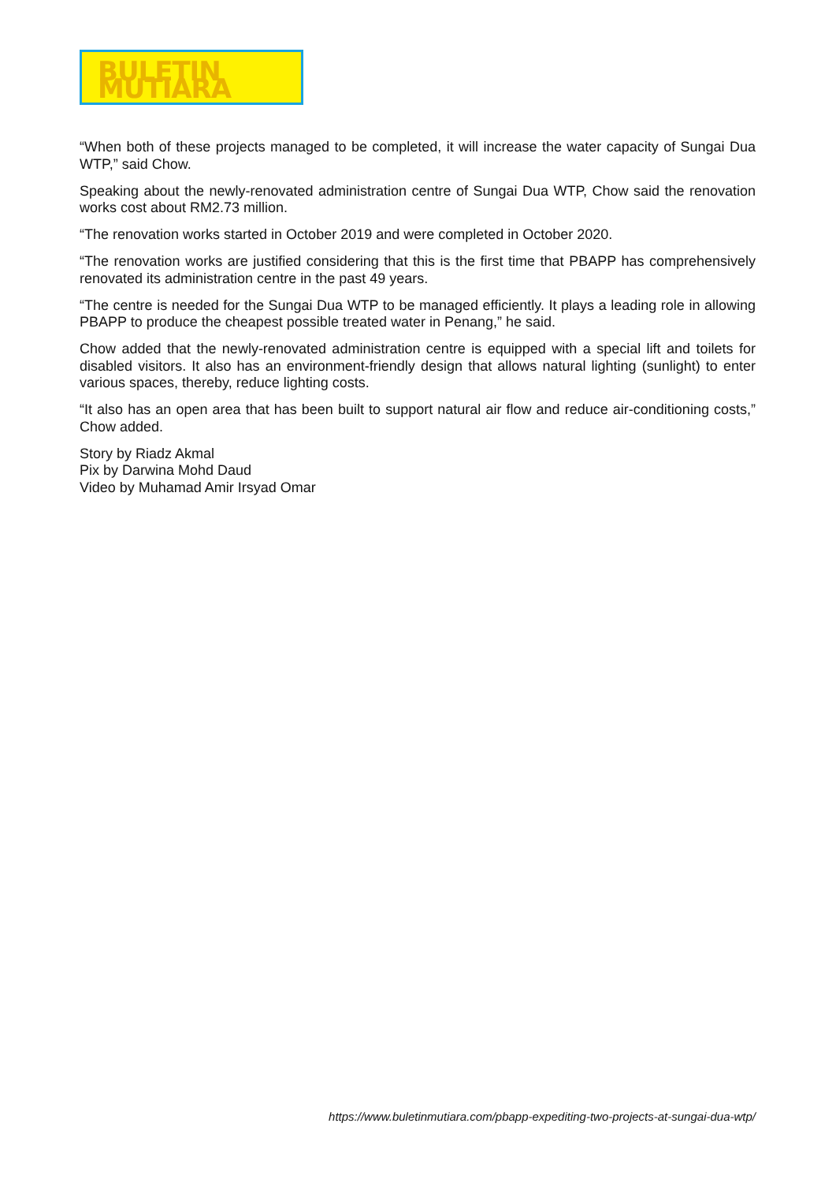BULETIN MUTIARA
“When both of these projects managed to be completed, it will increase the water capacity of Sungai Dua WTP,” said Chow.
Speaking about the newly-renovated administration centre of Sungai Dua WTP, Chow said the renovation works cost about RM2.73 million.
“The renovation works started in October 2019 and were completed in October 2020.
“The renovation works are justified considering that this is the first time that PBAPP has comprehensively renovated its administration centre in the past 49 years.
“The centre is needed for the Sungai Dua WTP to be managed efficiently. It plays a leading role in allowing PBAPP to produce the cheapest possible treated water in Penang,” he said.
Chow added that the newly-renovated administration centre is equipped with a special lift and toilets for disabled visitors. It also has an environment-friendly design that allows natural lighting (sunlight) to enter various spaces, thereby, reduce lighting costs.
“It also has an open area that has been built to support natural air flow and reduce air-conditioning costs,” Chow added.
Story by Riadz Akmal
Pix by Darwina Mohd Daud
Video by Muhamad Amir Irsyad Omar
https://www.buletinmutiara.com/pbapp-expediting-two-projects-at-sungai-dua-wtp/